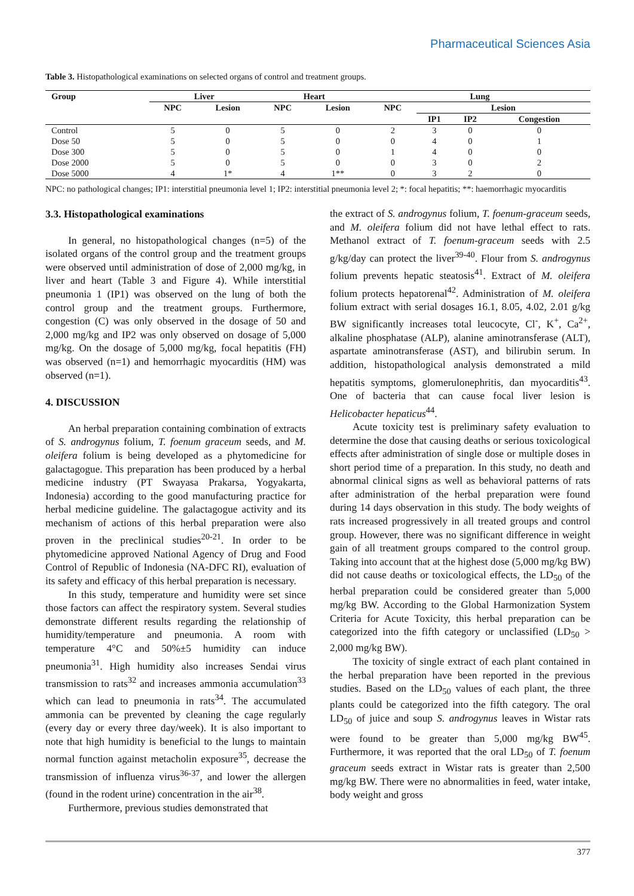Pharmaceutical Sciences Asia
Table 3. Histopathological examinations on selected organs of control and treatment groups.
| Group | Liver | | Heart | | Lung | | | |
| --- | --- | --- | --- | --- | --- | --- | --- | --- |
| | NPC | Lesion | NPC | Lesion | NPC | Lesion | | |
| | | | | | | IP1 | IP2 | Congestion |
| Control | 5 | 0 | 5 | 0 | 2 | 3 | 0 | 0 |
| Dose 50 | 5 | 0 | 5 | 0 | 0 | 4 | 0 | 1 |
| Dose 300 | 5 | 0 | 5 | 0 | 1 | 4 | 0 | 0 |
| Dose 2000 | 5 | 0 | 5 | 0 | 0 | 3 | 0 | 2 |
| Dose 5000 | 4 | 1* | 4 | 1** | 0 | 3 | 2 | 0 |
NPC: no pathological changes; IP1: interstitial pneumonia level 1; IP2: interstitial pneumonia level 2; *: focal hepatitis; **: haemorrhagic myocarditis
3.3. Histopathological examinations
In general, no histopathological changes (n=5) of the isolated organs of the control group and the treatment groups were observed until administration of dose of 2,000 mg/kg, in liver and heart (Table 3 and Figure 4). While interstitial pneumonia 1 (IP1) was observed on the lung of both the control group and the treatment groups. Furthermore, congestion (C) was only observed in the dosage of 50 and 2,000 mg/kg and IP2 was only observed on dosage of 5,000 mg/kg. On the dosage of 5,000 mg/kg, focal hepatitis (FH) was observed (n=1) and hemorrhagic myocarditis (HM) was observed (n=1).
4. DISCUSSION
An herbal preparation containing combination of extracts of S. androgynus folium, T. foenum graceum seeds, and M. oleifera folium is being developed as a phytomedicine for galactagogue. This preparation has been produced by a herbal medicine industry (PT Swayasa Prakarsa, Yogyakarta, Indonesia) according to the good manufacturing practice for herbal medicine guideline. The galactagogue activity and its mechanism of actions of this herbal preparation were also proven in the preclinical studies<sup>20-21</sup>. In order to be phytomedicine approved National Agency of Drug and Food Control of Republic of Indonesia (NA-DFC RI), evaluation of its safety and efficacy of this herbal preparation is necessary.
In this study, temperature and humidity were set since those factors can affect the respiratory system. Several studies demonstrate different results regarding the relationship of humidity/temperature and pneumonia. A room with temperature 4°C and 50%±5 humidity can induce pneumonia<sup>31</sup>. High humidity also increases Sendai virus transmission to rats<sup>32</sup> and increases ammonia accumulation<sup>33</sup> which can lead to pneumonia in rats<sup>34</sup>. The accumulated ammonia can be prevented by cleaning the cage regularly (every day or every three day/week). It is also important to note that high humidity is beneficial to the lungs to maintain normal function against metacholin exposure<sup>35</sup>, decrease the transmission of influenza virus<sup>36-37</sup>, and lower the allergen (found in the rodent urine) concentration in the air<sup>38</sup>.
Furthermore, previous studies demonstrated that
the extract of S. androgynus folium, T. foenum-graceum seeds, and M. oleifera folium did not have lethal effect to rats. Methanol extract of T. foenum-graceum seeds with 2.5 g/kg/day can protect the liver<sup>39-40</sup>. Flour from S. androgynus folium prevents hepatic steatosis<sup>41</sup>. Extract of M. oleifera folium protects hepatorenal<sup>42</sup>. Administration of M. oleifera folium extract with serial dosages 16.1, 8.05, 4.02, 2.01 g/kg BW significantly increases total leucocyte, Cl<sup>-</sup>, K<sup>+</sup>, Ca<sup>2+</sup>, alkaline phosphatase (ALP), alanine aminotransferase (ALT), aspartate aminotransferase (AST), and bilirubin serum. In addition, histopathological analysis demonstrated a mild hepatitis symptoms, glomerulonephritis, dan myocarditis<sup>43</sup>. One of bacteria that can cause focal liver lesion is Helicobacter hepaticus<sup>44</sup>.
Acute toxicity test is preliminary safety evaluation to determine the dose that causing deaths or serious toxicological effects after administration of single dose or multiple doses in short period time of a preparation. In this study, no death and abnormal clinical signs as well as behavioral patterns of rats after administration of the herbal preparation were found during 14 days observation in this study. The body weights of rats increased progressively in all treated groups and control group. However, there was no significant difference in weight gain of all treatment groups compared to the control group. Taking into account that at the highest dose (5,000 mg/kg BW) did not cause deaths or toxicological effects, the LD<sub>50</sub> of the herbal preparation could be considered greater than 5,000 mg/kg BW. According to the Global Harmonization System Criteria for Acute Toxicity, this herbal preparation can be categorized into the fifth category or unclassified (LD<sub>50</sub> > 2,000 mg/kg BW).
The toxicity of single extract of each plant contained in the herbal preparation have been reported in the previous studies. Based on the LD<sub>50</sub> values of each plant, the three plants could be categorized into the fifth category. The oral LD<sub>50</sub> of juice and soup S. androgynus leaves in Wistar rats were found to be greater than 5,000 mg/kg BW<sup>45</sup>. Furthermore, it was reported that the oral LD<sub>50</sub> of T. foenum graceum seeds extract in Wistar rats is greater than 2,500 mg/kg BW. There were no abnormalities in feed, water intake, body weight and gross
377